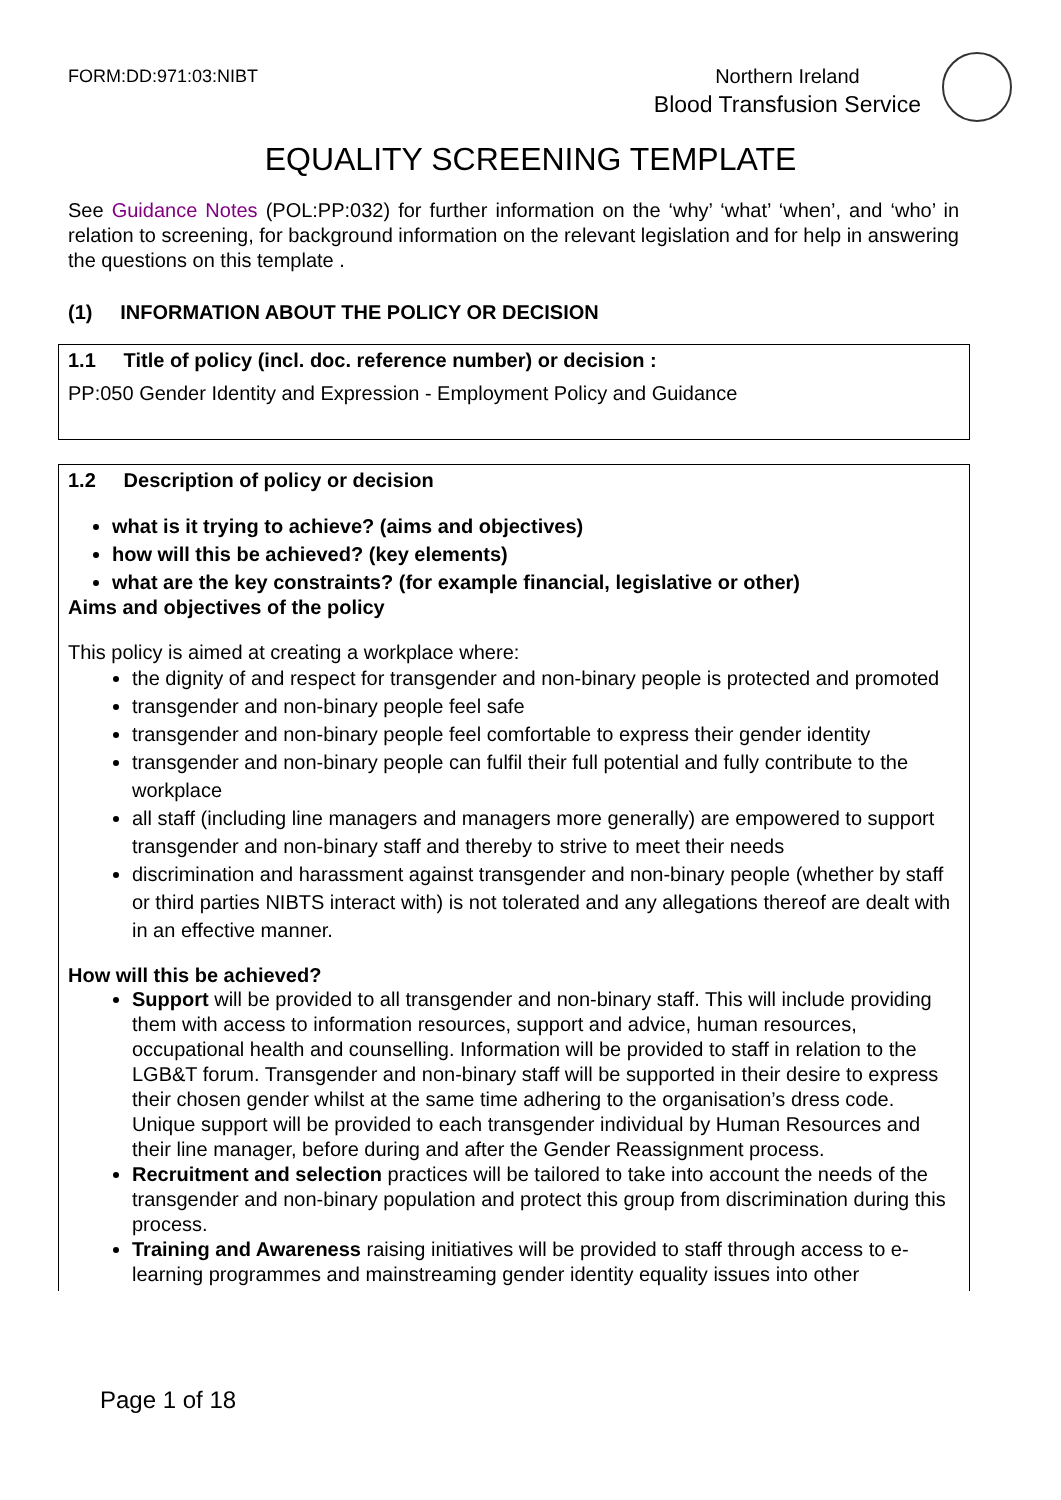FORM:DD:971:03:NIBT
Northern Ireland
Blood Transfusion Service
EQUALITY SCREENING TEMPLATE
See Guidance Notes (POL:PP:032) for further information on the ‘why’ ‘what’ ‘when’, and ‘who’ in relation to screening, for background information on the relevant legislation and for help in answering the questions on this template .
(1) INFORMATION ABOUT THE POLICY OR DECISION
1.1 Title of policy (incl. doc. reference number) or decision :
PP:050 Gender Identity and Expression - Employment Policy and Guidance
1.2 Description of policy or decision
what is it trying to achieve? (aims and objectives)
how will this be achieved? (key elements)
what are the key constraints? (for example financial, legislative or other)
Aims and objectives of the policy
This policy is aimed at creating a workplace where:
the dignity of and respect for transgender and non-binary people is protected and promoted
transgender and non-binary people feel safe
transgender and non-binary people feel comfortable to express their gender identity
transgender and non-binary people can fulfil their full potential and fully contribute to the workplace
all staff (including line managers and managers more generally) are empowered to support transgender and non-binary staff and thereby to strive to meet their needs
discrimination and harassment against transgender and non-binary people (whether by staff or third parties NIBTS interact with) is not tolerated and any allegations thereof are dealt with in an effective manner.
How will this be achieved?
Support will be provided to all transgender and non-binary staff. This will include providing them with access to information resources, support and advice, human resources, occupational health and counselling. Information will be provided to staff in relation to the LGB&T forum. Transgender and non-binary staff will be supported in their desire to express their chosen gender whilst at the same time adhering to the organisation’s dress code. Unique support will be provided to each transgender individual by Human Resources and their line manager, before during and after the Gender Reassignment process.
Recruitment and selection practices will be tailored to take into account the needs of the transgender and non-binary population and protect this group from discrimination during this process.
Training and Awareness raising initiatives will be provided to staff through access to e-learning programmes and mainstreaming gender identity equality issues into other
Page 1 of 18